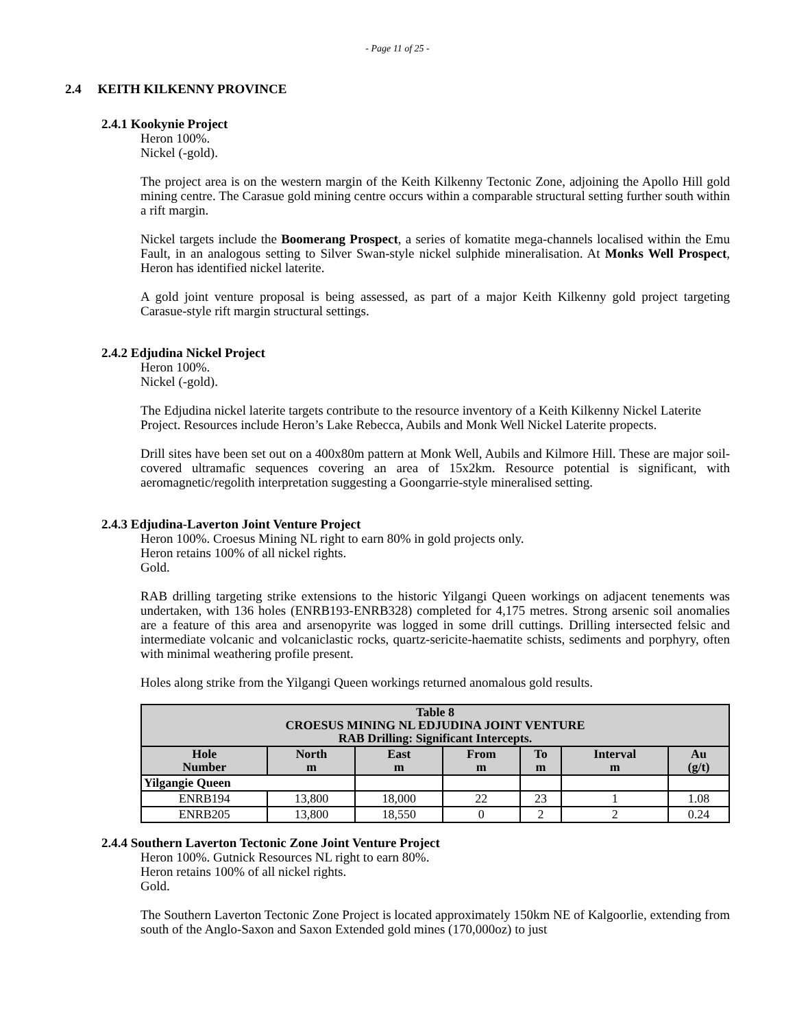- Page 11 of 25 -
2.4 KEITH KILKENNY PROVINCE
2.4.1 Kookynie Project
Heron 100%.
Nickel (-gold).
The project area is on the western margin of the Keith Kilkenny Tectonic Zone, adjoining the Apollo Hill gold mining centre. The Carasue gold mining centre occurs within a comparable structural setting further south within a rift margin.
Nickel targets include the Boomerang Prospect, a series of komatite mega-channels localised within the Emu Fault, in an analogous setting to Silver Swan-style nickel sulphide mineralisation. At Monks Well Prospect, Heron has identified nickel laterite.
A gold joint venture proposal is being assessed, as part of a major Keith Kilkenny gold project targeting Carasue-style rift margin structural settings.
2.4.2 Edjudina Nickel Project
Heron 100%.
Nickel (-gold).
The Edjudina nickel laterite targets contribute to the resource inventory of a Keith Kilkenny Nickel Laterite Project. Resources include Heron’s Lake Rebecca, Aubils and Monk Well Nickel Laterite propects.
Drill sites have been set out on a 400x80m pattern at Monk Well, Aubils and Kilmore Hill. These are major soil-covered ultramafic sequences covering an area of 15x2km. Resource potential is significant, with aeromagnetic/regolith interpretation suggesting a Goongarrie-style mineralised setting.
2.4.3 Edjudina-Laverton Joint Venture Project
Heron 100%. Croesus Mining NL right to earn 80% in gold projects only.
Heron retains 100% of all nickel rights.
Gold.
RAB drilling targeting strike extensions to the historic Yilgangi Queen workings on adjacent tenements was undertaken, with 136 holes (ENRB193-ENRB328) completed for 4,175 metres. Strong arsenic soil anomalies are a feature of this area and arsenopyrite was logged in some drill cuttings. Drilling intersected felsic and intermediate volcanic and volcaniclastic rocks, quartz-sericite-haematite schists, sediments and porphyry, often with minimal weathering profile present.
Holes along strike from the Yilgangi Queen workings returned anomalous gold results.
| Table 8 CROESUS MINING NL EDJUDINA JOINT VENTURE RAB Drilling: Significant Intercepts. | | | | | | |
| --- | --- | --- | --- | --- | --- | --- |
| Hole Number | North m | East m | From m | To m | Interval m | Au (g/t) |
| Yilgangie Queen | | | | | | |
| ENRB194 | 13,800 | 18,000 | 22 | 23 | 1 | 1.08 |
| ENRB205 | 13,800 | 18,550 | 0 | 2 | 2 | 0.24 |
2.4.4 Southern Laverton Tectonic Zone Joint Venture Project
Heron 100%. Gutnick Resources NL right to earn 80%.
Heron retains 100% of all nickel rights.
Gold.
The Southern Laverton Tectonic Zone Project is located approximately 150km NE of Kalgoorlie, extending from south of the Anglo-Saxon and Saxon Extended gold mines (170,000oz) to just